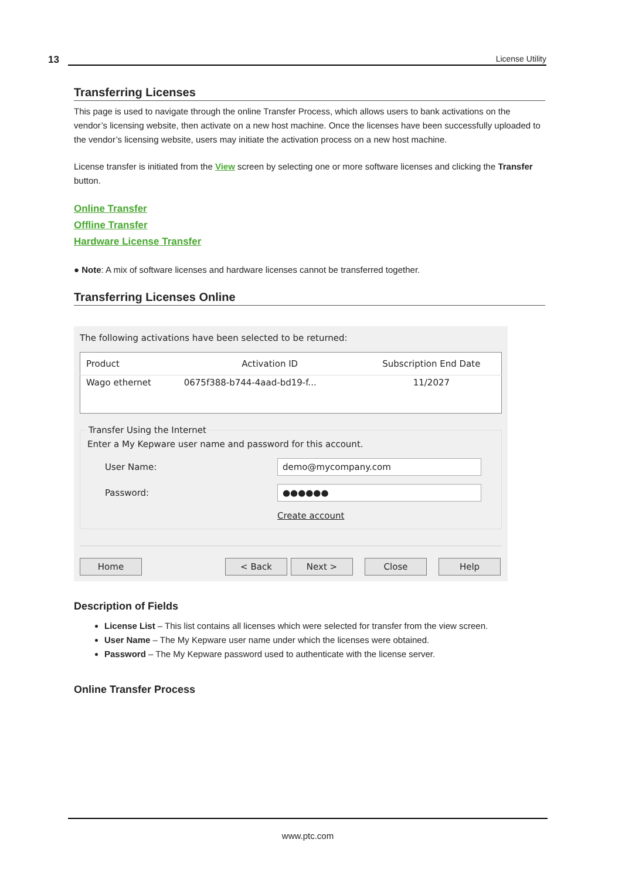13
License Utility
Transferring Licenses
This page is used to navigate through the online Transfer Process, which allows users to bank activations on the vendor’s licensing website, then activate on a new host machine. Once the licenses have been successfully uploaded to the vendor’s licensing website, users may initiate the activation process on a new host machine.
License transfer is initiated from the View screen by selecting one or more software licenses and clicking the Transfer button.
Online Transfer
Offline Transfer
Hardware License Transfer
● Note: A mix of software licenses and hardware licenses cannot be transferred together.
Transferring Licenses Online
The following activations have been selected to be returned:
| Product | Activation ID | Subscription End Date |
| --- | --- | --- |
| Wago ethernet | 0675f388-b744-4aad-bd19-f... | 11/2027 |
Transfer Using the Internet
Enter a My Kepware user name and password for this account.
User Name:
demo@mycompany.com
Password:
●●●●●●
Create account
Home < Back Next > Close Help
Description of Fields
License List – This list contains all licenses which were selected for transfer from the view screen.
User Name – The My Kepware user name under which the licenses were obtained.
Password – The My Kepware password used to authenticate with the license server.
Online Transfer Process
www.ptc.com